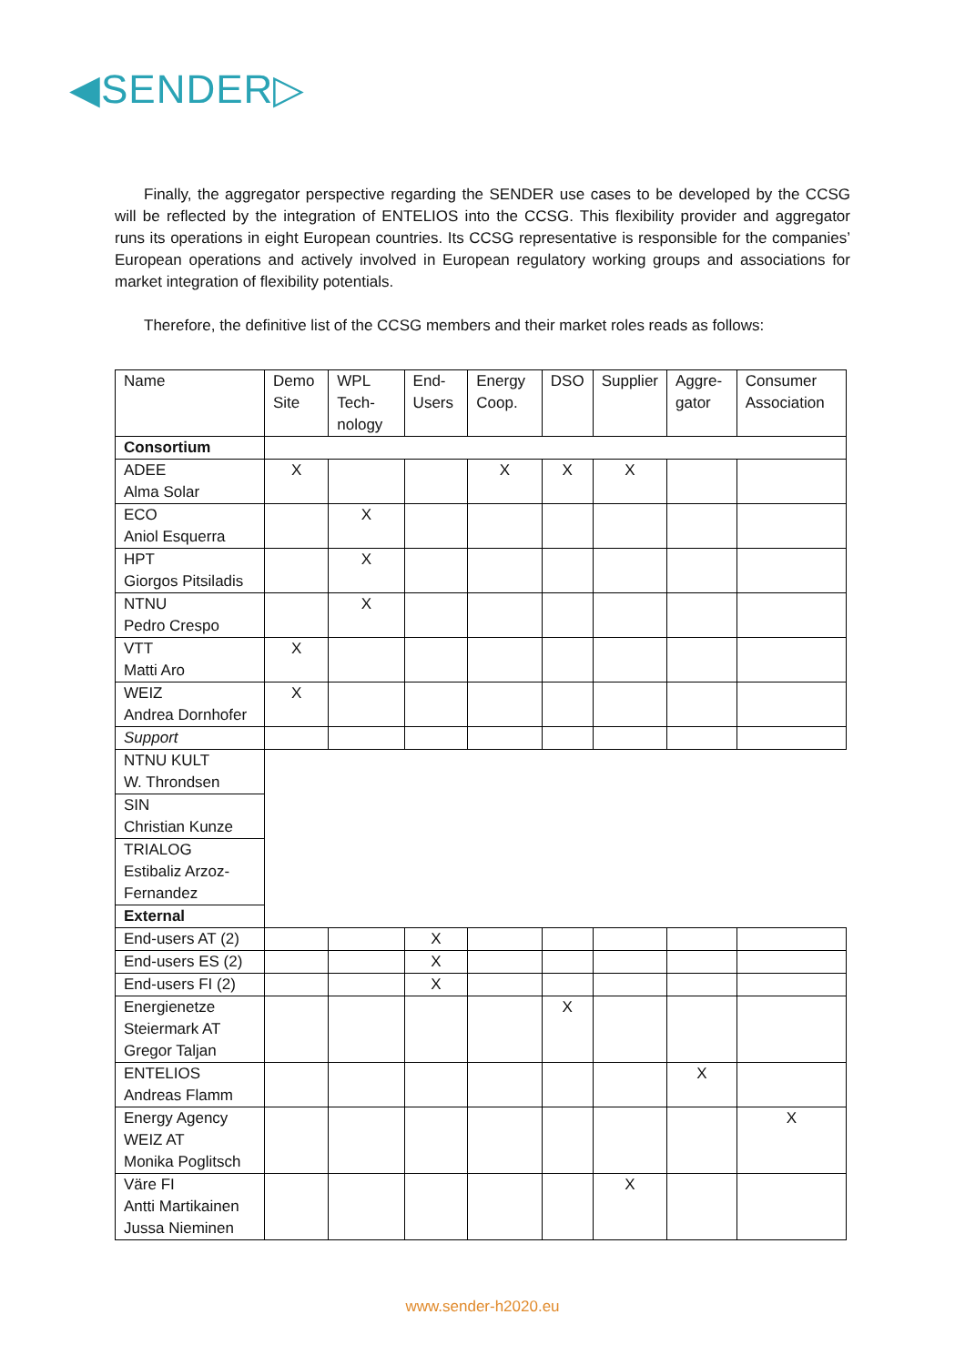◀SENDER▷
Finally, the aggregator perspective regarding the SENDER use cases to be developed by the CCSG will be reflected by the integration of ENTELIOS into the CCSG. This flexibility provider and aggregator runs its operations in eight European countries. Its CCSG representative is responsible for the companies’ European operations and actively involved in European regulatory working groups and associations for market integration of flexibility potentials.
Therefore, the definitive list of the CCSG members and their market roles reads as follows:
| Name | Demo Site | WPL Tech-nology | End-Users | Energy Coop. | DSO | Supplier | Aggre-gator | Consumer Association |
| --- | --- | --- | --- | --- | --- | --- | --- | --- |
| Consortium | | | | | | | | |
| ADEE Alma Solar | X | | | X | X | X | | |
| ECO Aniol Esquerra | | X | | | | | | |
| HPT Giorgos Pitsiladis | | X | | | | | | |
| NTNU Pedro Crespo | | X | | | | | | |
| VTT Matti Aro | X | | | | | | | |
| WEIZ Andrea Dornhofer | X | | | | | | | |
| Support | | | | | | | | |
| NTNU KULT W. Throndsen | | | | | | | | |
| SIN Christian Kunze | | | | | | | | |
| TRIALOG Estibaliz Arzoz-Fernandez | | | | | | | | |
| External | | | | | | | | |
| End-users AT (2) | | | X | | | | | |
| End-users ES (2) | | | X | | | | | |
| End-users FI (2) | | | X | | | | | |
| Energienetze Steiermark AT Gregor Taljan | | | | | X | | | |
| ENTELIOS Andreas Flamm | | | | | | | X | |
| Energy Agency WEIZ AT Monika Poglitsch | | | | | | | | X |
| Väre FI Antti Martikainen Jussa Nieminen | | | | | | X | | |
www.sender-h2020.eu